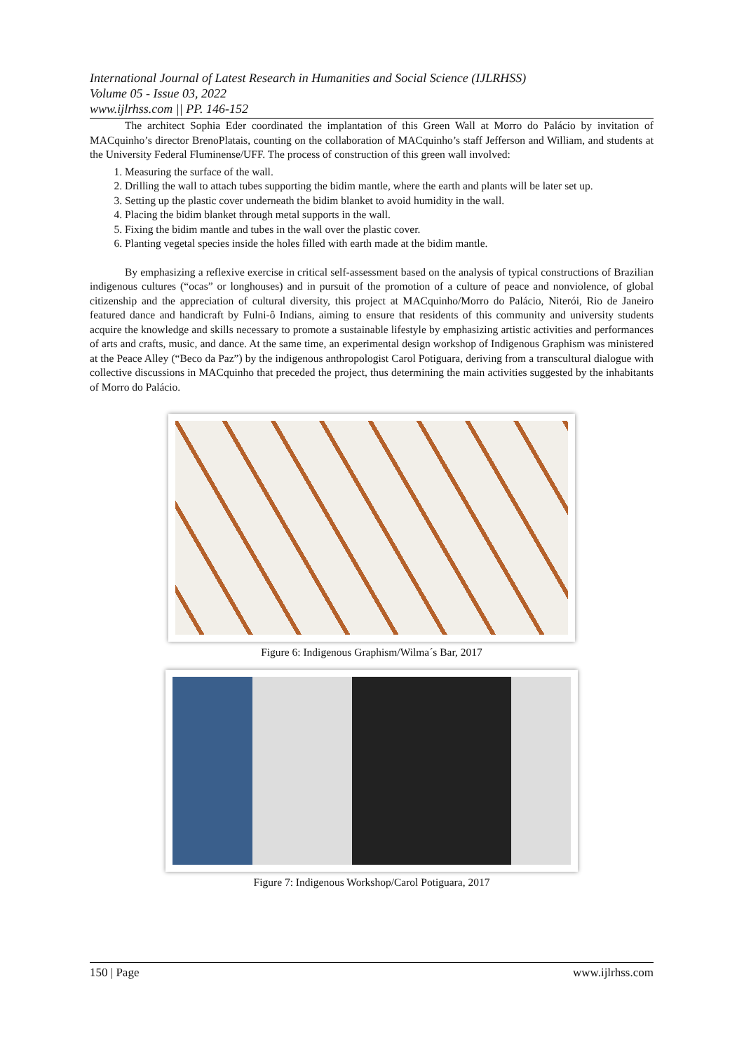International Journal of Latest Research in Humanities and Social Science (IJLRHSS)
Volume 05 - Issue 03, 2022
www.ijlrhss.com || PP. 146-152
The architect Sophia Eder coordinated the implantation of this Green Wall at Morro do Palácio by invitation of MACquinho’s director BrenoPlatais, counting on the collaboration of MACquinho’s staff Jefferson and William, and students at the University Federal Fluminense/UFF. The process of construction of this green wall involved:
1. Measuring the surface of the wall.
2. Drilling the wall to attach tubes supporting the bidim mantle, where the earth and plants will be later set up.
3. Setting up the plastic cover underneath the bidim blanket to avoid humidity in the wall.
4. Placing the bidim blanket through metal supports in the wall.
5. Fixing the bidim mantle and tubes in the wall over the plastic cover.
6. Planting vegetal species inside the holes filled with earth made at the bidim mantle.
By emphasizing a reflexive exercise in critical self-assessment based on the analysis of typical constructions of Brazilian indigenous cultures (“ocas” or longhouses) and in pursuit of the promotion of a culture of peace and nonviolence, of global citizenship and the appreciation of cultural diversity, this project at MACquinho/Morro do Palácio, Niterói, Rio de Janeiro featured dance and handicraft by Fulni-ô Indians, aiming to ensure that residents of this community and university students acquire the knowledge and skills necessary to promote a sustainable lifestyle by emphasizing artistic activities and performances of arts and crafts, music, and dance. At the same time, an experimental design workshop of Indigenous Graphism was ministered at the Peace Alley (“Beco da Paz”) by the indigenous anthropologist Carol Potiguara, deriving from a transcultural dialogue with collective discussions in MACquinho that preceded the project, thus determining the main activities suggested by the inhabitants of Morro do Palácio.
Figure 6: Indigenous Graphism/Wilma´s Bar, 2017
Figure 7: Indigenous Workshop/Carol Potiguara, 2017
150 | Page www.ijlrhss.com